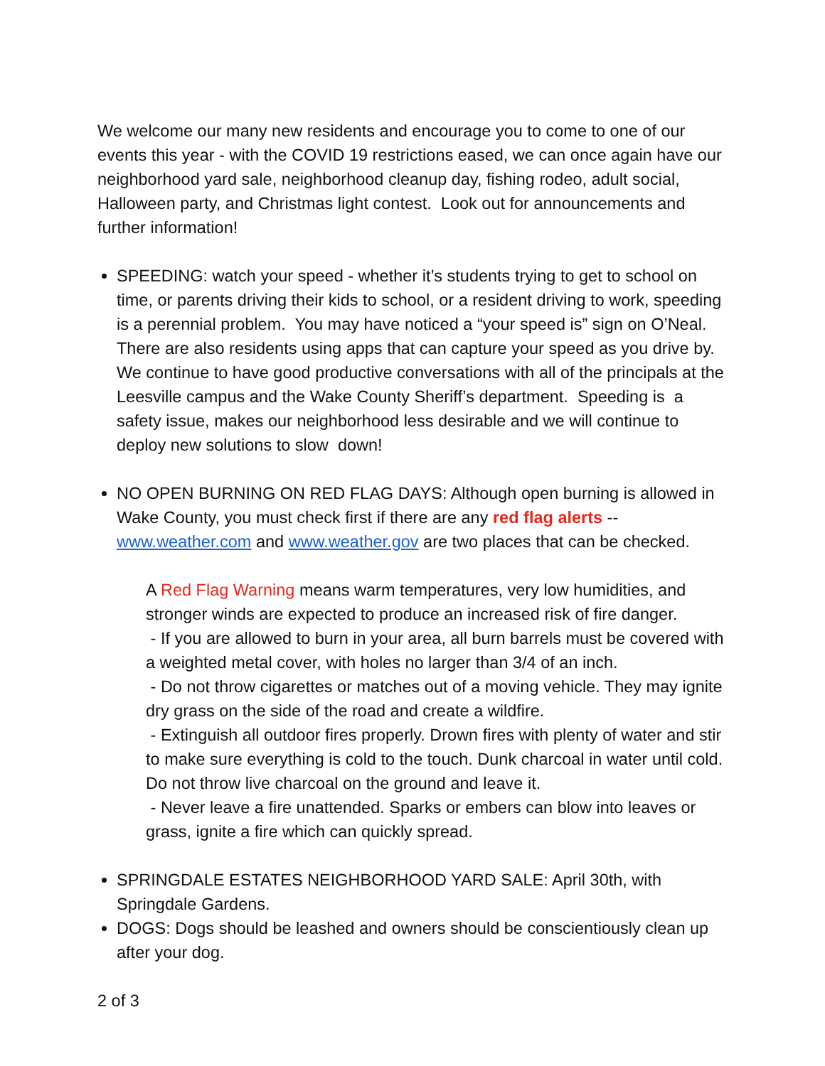We welcome our many new residents and encourage you to come to one of our events this year - with the COVID 19 restrictions eased, we can once again have our neighborhood yard sale, neighborhood cleanup day, fishing rodeo, adult social, Halloween party, and Christmas light contest. Look out for announcements and further information!
SPEEDING: watch your speed - whether it’s students trying to get to school on time, or parents driving their kids to school, or a resident driving to work, speeding is a perennial problem. You may have noticed a “your speed is” sign on O’Neal. There are also residents using apps that can capture your speed as you drive by. We continue to have good productive conversations with all of the principals at the Leesville campus and the Wake County Sheriff’s department. Speeding is a safety issue, makes our neighborhood less desirable and we will continue to deploy new solutions to slow down!
NO OPEN BURNING ON RED FLAG DAYS: Although open burning is allowed in Wake County, you must check first if there are any red flag alerts -- www.weather.com and www.weather.gov are two places that can be checked.
A Red Flag Warning means warm temperatures, very low humidities, and stronger winds are expected to produce an increased risk of fire danger.
- If you are allowed to burn in your area, all burn barrels must be covered with a weighted metal cover, with holes no larger than 3/4 of an inch.
- Do not throw cigarettes or matches out of a moving vehicle. They may ignite dry grass on the side of the road and create a wildfire.
- Extinguish all outdoor fires properly. Drown fires with plenty of water and stir to make sure everything is cold to the touch. Dunk charcoal in water until cold. Do not throw live charcoal on the ground and leave it.
- Never leave a fire unattended. Sparks or embers can blow into leaves or grass, ignite a fire which can quickly spread.
SPRINGDALE ESTATES NEIGHBORHOOD YARD SALE: April 30th, with Springdale Gardens.
DOGS: Dogs should be leashed and owners should be conscientiously clean up after your dog.
2 of 3